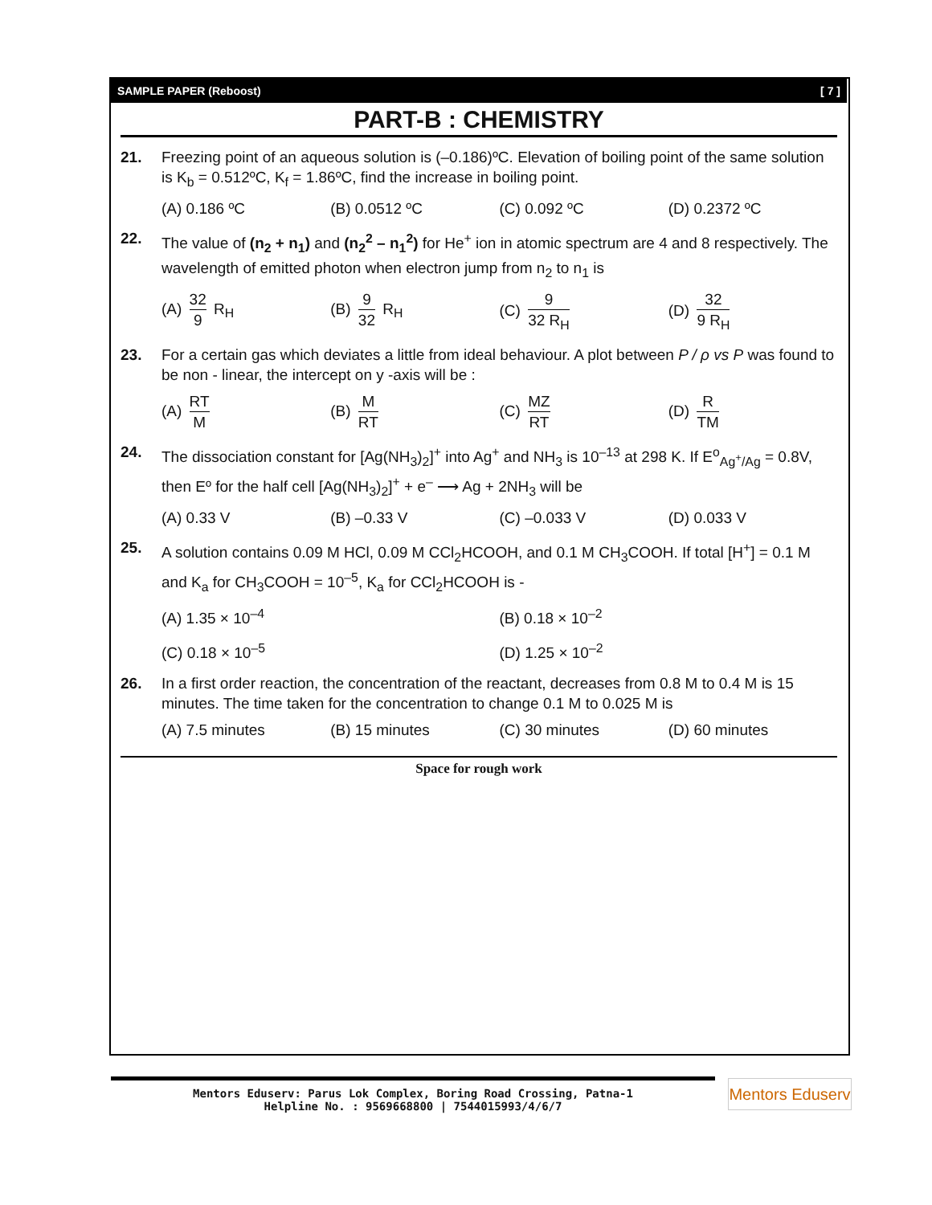SAMPLE PAPER (Reboost) [ 7 ]
PART-B : CHEMISTRY
21. Freezing point of an aqueous solution is (–0.186)ºC. Elevation of boiling point of the same solution is K<sub>b</sub> = 0.512ºC, K<sub>f</sub> = 1.86ºC, find the increase in boiling point.
(A) 0.186 ºC (B) 0.0512 ºC (C) 0.092 ºC (D) 0.2372 ºC
22. The value of (n<sub>2</sub> + n<sub>1</sub>) and (n<sub>2</sub><sup>2</sup> – n<sub>1</sub><sup>2</sup>) for He<sup>+</sup> ion in atomic spectrum are 4 and 8 respectively. The wavelength of emitted photon when electron jump from n<sub>2</sub> to n<sub>1</sub> is
(A) 32 9 R<sub>H</sub> (B) 9 32 R<sub>H</sub> (C) 9 32 R<sub>H</sub> (D) 32 9 R<sub>H</sub>
23. For a certain gas which deviates a little from ideal behaviour. A plot between P / ρ vs P was found to be non - linear, the intercept on y -axis will be :
(A) RT M (B) M RT (C) MZ RT (D) R TM
24. The dissociation constant for [Ag(NH<sub>3</sub>)<sub>2</sub>]<sup>+</sup> into Ag<sup>+</sup> and NH<sub>3</sub> is 10<sup>–13</sup> at 298 K. If E<sup>o</sup><sub>Ag<sup>+</sup>/Ag</sub> = 0.8V, then Eº for the half cell [Ag(NH<sub>3</sub>)<sub>2</sub>]<sup>+</sup> + e<sup>–</sup> ⟶ Ag + 2NH<sub>3</sub> will be
(A) 0.33 V (B) –0.33 V (C) –0.033 V (D) 0.033 V
25. A solution contains 0.09 M HCl, 0.09 M CCl<sub>2</sub>HCOOH, and 0.1 M CH<sub>3</sub>COOH. If total [H<sup>+</sup>] = 0.1 M and K<sub>a</sub> for CH<sub>3</sub>COOH = 10<sup>–5</sup>, K<sub>a</sub> for CCl<sub>2</sub>HCOOH is -
(A) 1.35 × 10<sup>–4</sup> (B) 0.18 × 10<sup>–2</sup> (C) 0.18 × 10<sup>–5</sup> (D) 1.25 × 10<sup>–2</sup>
26. In a first order reaction, the concentration of the reactant, decreases from 0.8 M to 0.4 M is 15 minutes. The time taken for the concentration to change 0.1 M to 0.025 M is
(A) 7.5 minutes (B) 15 minutes (C) 30 minutes (D) 60 minutes
Space for rough work
Mentors Eduserv: Parus Lok Complex, Boring Road Crossing, Patna-1
Helpline No. : 9569668800 | 7544015993/4/6/7
Mentors Eduserv